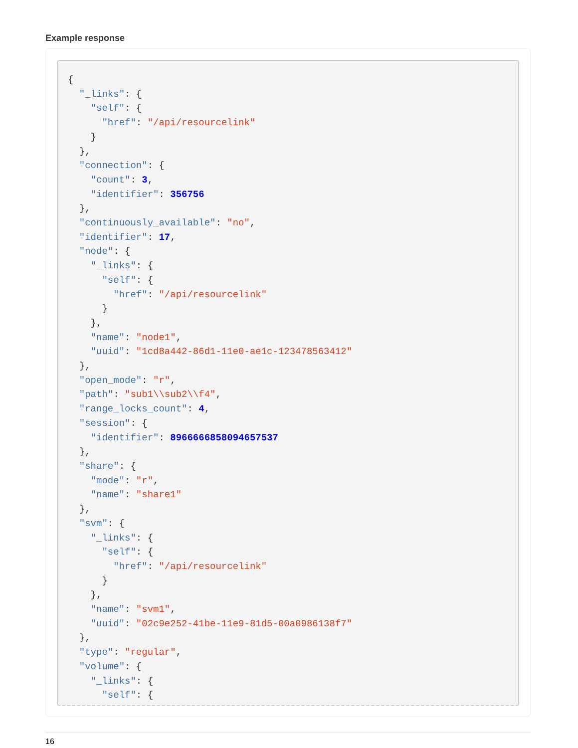Example response
{
  "_links": {
    "self": {
      "href": "/api/resourcelink"
    }
  },
  "connection": {
    "count": 3,
    "identifier": 356756
  },
  "continuously_available": "no",
  "identifier": 17,
  "node": {
    "_links": {
      "self": {
        "href": "/api/resourcelink"
      }
    },
    "name": "node1",
    "uuid": "1cd8a442-86d1-11e0-ae1c-123478563412"
  },
  "open_mode": "r",
  "path": "sub1\\sub2\\f4",
  "range_locks_count": 4,
  "session": {
    "identifier": 8966666858094657537
  },
  "share": {
    "mode": "r",
    "name": "share1"
  },
  "svm": {
    "_links": {
      "self": {
        "href": "/api/resourcelink"
      }
    },
    "name": "svm1",
    "uuid": "02c9e252-41be-11e9-81d5-00a0986138f7"
  },
  "type": "regular",
  "volume": {
    "_links": {
      "self": {
16